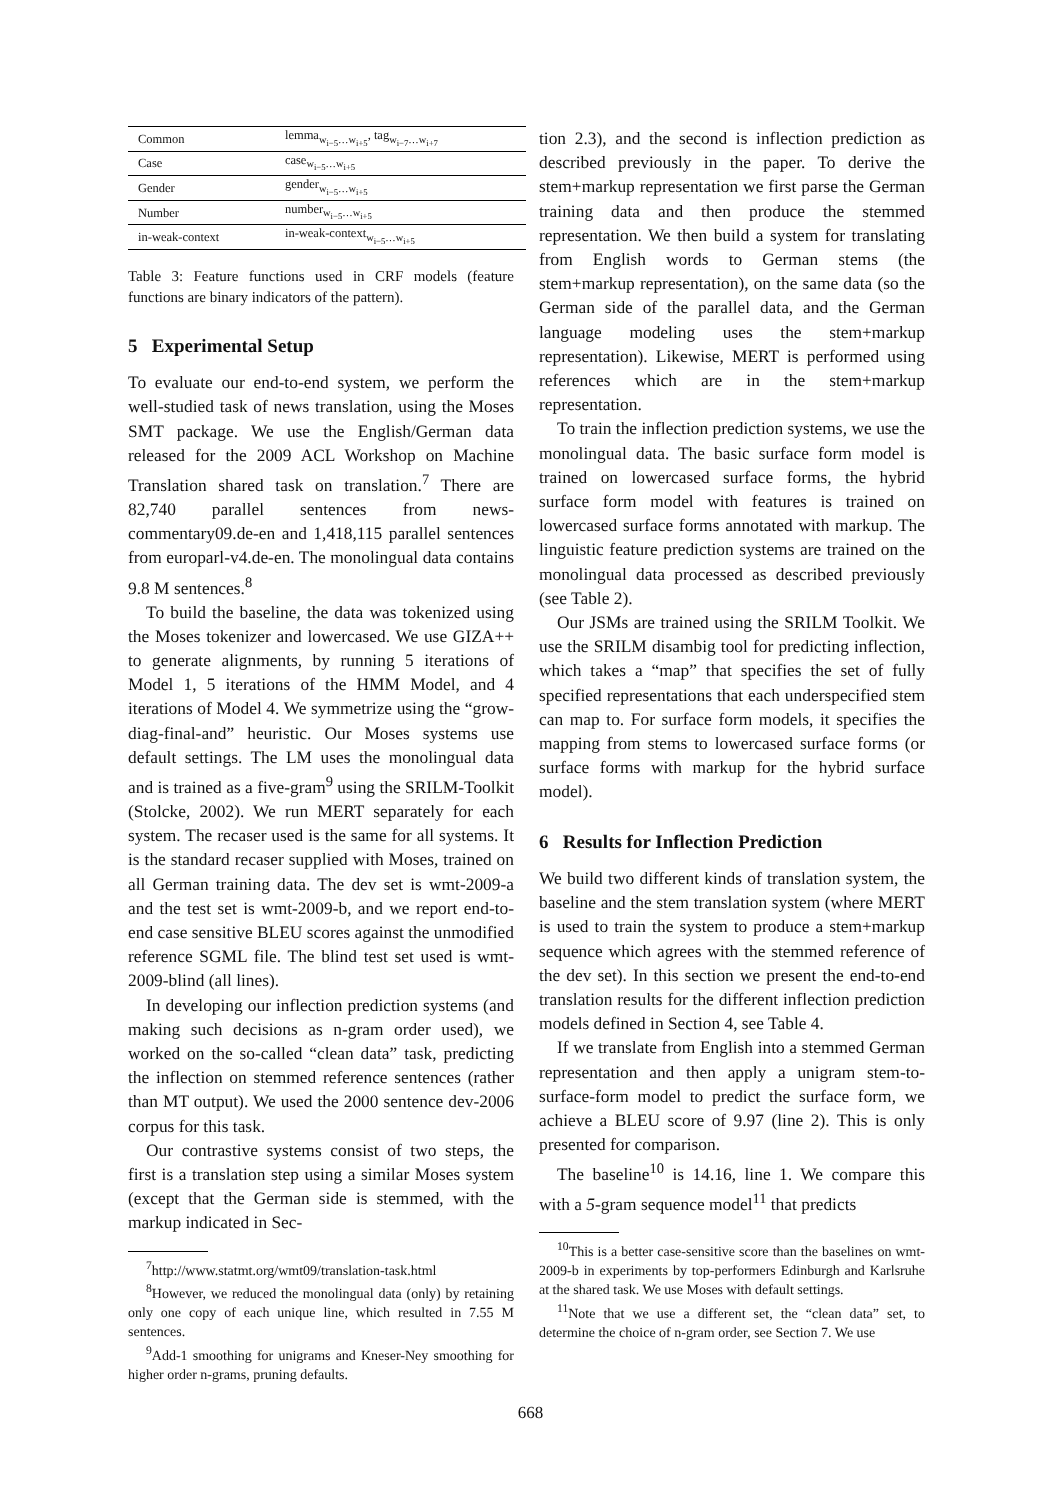| Common | lemma<sub>w<sub>i−5</sub>…w<sub>i+5</sub></sub>, tag<sub>w<sub>i−7</sub>…w<sub>i+7</sub></sub> |
| Case | case<sub>w<sub>i−5</sub>…w<sub>i+5</sub></sub> |
| Gender | gender<sub>w<sub>i−5</sub>…w<sub>i+5</sub></sub> |
| Number | number<sub>w<sub>i−5</sub>…w<sub>i+5</sub></sub> |
| in-weak-context | in-weak-context<sub>w<sub>i−5</sub>…w<sub>i+5</sub></sub> |
Table 3: Feature functions used in CRF models (feature functions are binary indicators of the pattern).
5 Experimental Setup
To evaluate our end-to-end system, we perform the well-studied task of news translation, using the Moses SMT package. We use the English/German data released for the 2009 ACL Workshop on Machine Translation shared task on translation.<sup>7</sup> There are 82,740 parallel sentences from news-commentary09.de-en and 1,418,115 parallel sentences from europarl-v4.de-en. The monolingual data contains 9.8 M sentences.<sup>8</sup>
To build the baseline, the data was tokenized using the Moses tokenizer and lowercased. We use GIZA++ to generate alignments, by running 5 iterations of Model 1, 5 iterations of the HMM Model, and 4 iterations of Model 4. We symmetrize using the “grow-diag-final-and” heuristic. Our Moses systems use default settings. The LM uses the monolingual data and is trained as a five-gram<sup>9</sup> using the SRILM-Toolkit (Stolcke, 2002). We run MERT separately for each system. The recaser used is the same for all systems. It is the standard recaser supplied with Moses, trained on all German training data. The dev set is wmt-2009-a and the test set is wmt-2009-b, and we report end-to-end case sensitive BLEU scores against the unmodified reference SGML file. The blind test set used is wmt-2009-blind (all lines).
In developing our inflection prediction systems (and making such decisions as n-gram order used), we worked on the so-called “clean data” task, predicting the inflection on stemmed reference sentences (rather than MT output). We used the 2000 sentence dev-2006 corpus for this task.
Our contrastive systems consist of two steps, the first is a translation step using a similar Moses system (except that the German side is stemmed, with the markup indicated in Sec-
<sup>7</sup> http://www.statmt.org/wmt09/translation-task.html
<sup>8</sup> However, we reduced the monolingual data (only) by retaining only one copy of each unique line, which resulted in 7.55 M sentences.
<sup>9</sup> Add-1 smoothing for unigrams and Kneser-Ney smoothing for higher order n-grams, pruning defaults.
tion 2.3), and the second is inflection prediction as described previously in the paper. To derive the stem+markup representation we first parse the German training data and then produce the stemmed representation. We then build a system for translating from English words to German stems (the stem+markup representation), on the same data (so the German side of the parallel data, and the German language modeling uses the stem+markup representation). Likewise, MERT is performed using references which are in the stem+markup representation.
To train the inflection prediction systems, we use the monolingual data. The basic surface form model is trained on lowercased surface forms, the hybrid surface form model with features is trained on lowercased surface forms annotated with markup. The linguistic feature prediction systems are trained on the monolingual data processed as described previously (see Table 2).
Our JSMs are trained using the SRILM Toolkit. We use the SRILM disambig tool for predicting inflection, which takes a “map” that specifies the set of fully specified representations that each underspecified stem can map to. For surface form models, it specifies the mapping from stems to lowercased surface forms (or surface forms with markup for the hybrid surface model).
6 Results for Inflection Prediction
We build two different kinds of translation system, the baseline and the stem translation system (where MERT is used to train the system to produce a stem+markup sequence which agrees with the stemmed reference of the dev set). In this section we present the end-to-end translation results for the different inflection prediction models defined in Section 4, see Table 4.
If we translate from English into a stemmed German representation and then apply a unigram stem-to-surface-form model to predict the surface form, we achieve a BLEU score of 9.97 (line 2). This is only presented for comparison.
The baseline<sup>10</sup> is 14.16, line 1. We compare this with a 5-gram sequence model<sup>11</sup> that predicts
<sup>10</sup> This is a better case-sensitive score than the baselines on wmt-2009-b in experiments by top-performers Edinburgh and Karlsruhe at the shared task. We use Moses with default settings.
<sup>11</sup> Note that we use a different set, the “clean data” set, to determine the choice of n-gram order, see Section 7. We use
668